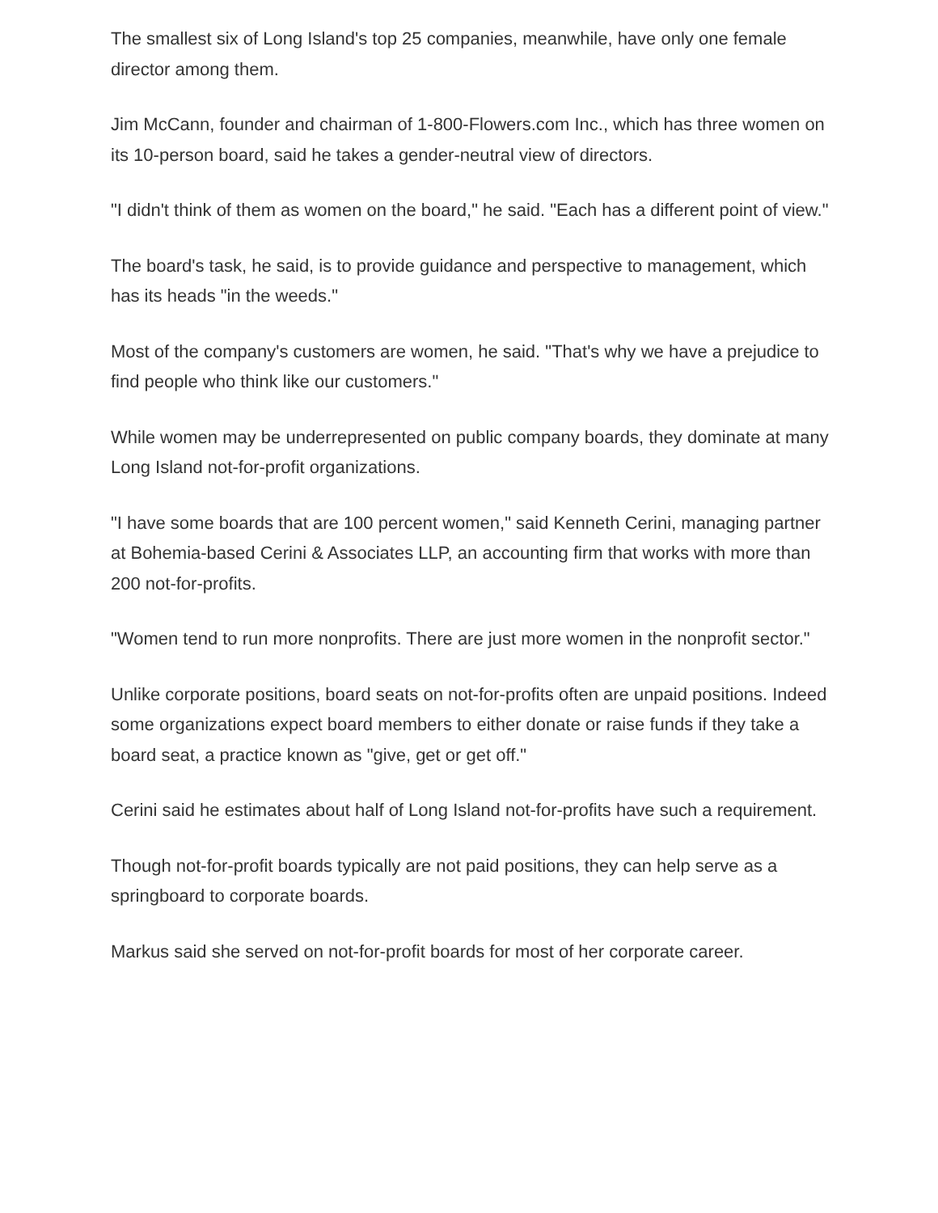The smallest six of Long Island's top 25 companies, meanwhile, have only one female director among them.
Jim McCann, founder and chairman of 1-800-Flowers.com Inc., which has three women on its 10-person board, said he takes a gender-neutral view of directors.
"I didn't think of them as women on the board," he said. "Each has a different point of view."
The board's task, he said, is to provide guidance and perspective to management, which has its heads "in the weeds."
Most of the company's customers are women, he said. "That's why we have a prejudice to find people who think like our customers."
While women may be underrepresented on public company boards, they dominate at many Long Island not-for-profit organizations.
"I have some boards that are 100 percent women," said Kenneth Cerini, managing partner at Bohemia-based Cerini & Associates LLP, an accounting firm that works with more than 200 not-for-profits.
"Women tend to run more nonprofits. There are just more women in the nonprofit sector."
Unlike corporate positions, board seats on not-for-profits often are unpaid positions. Indeed some organizations expect board members to either donate or raise funds if they take a board seat, a practice known as "give, get or get off."
Cerini said he estimates about half of Long Island not-for-profits have such a requirement.
Though not-for-profit boards typically are not paid positions, they can help serve as a springboard to corporate boards.
Markus said she served on not-for-profit boards for most of her corporate career.